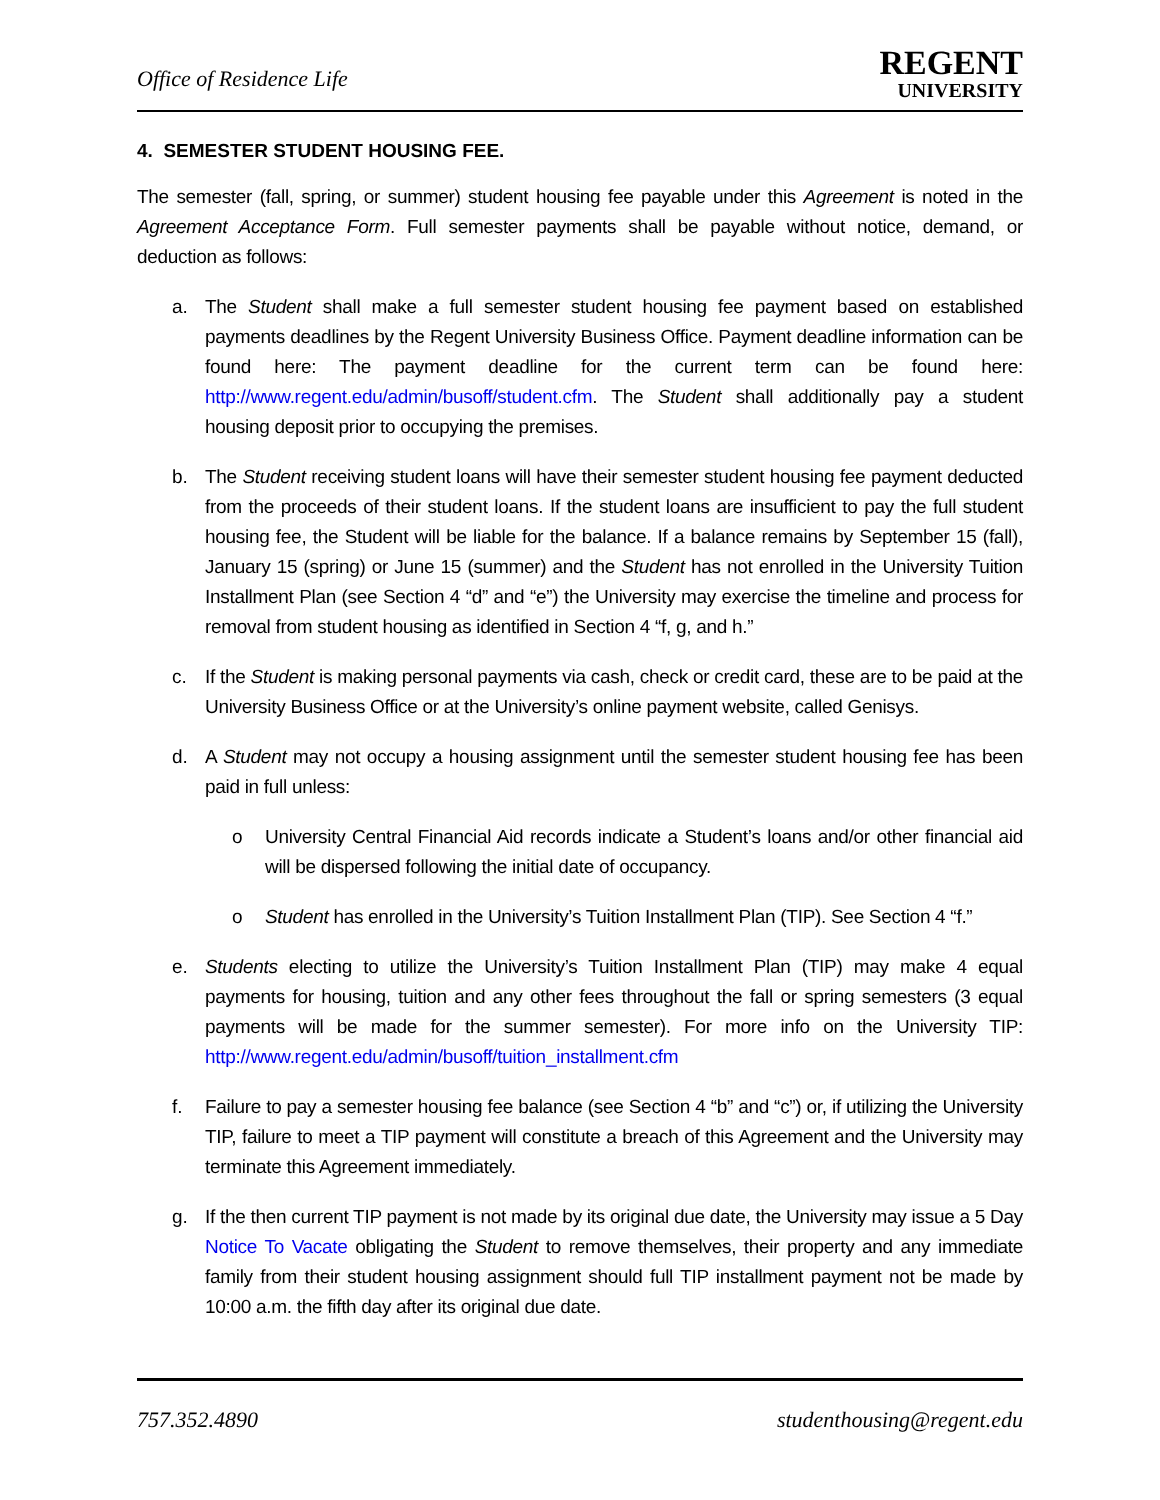Office of Residence Life
REGENT
UNIVERSITY
4. SEMESTER STUDENT HOUSING FEE.
The semester (fall, spring, or summer) student housing fee payable under this Agreement is noted in the Agreement Acceptance Form. Full semester payments shall be payable without notice, demand, or deduction as follows:
a. The Student shall make a full semester student housing fee payment based on established payments deadlines by the Regent University Business Office. Payment deadline information can be found here: The payment deadline for the current term can be found here: http://www.regent.edu/admin/busoff/student.cfm. The Student shall additionally pay a student housing deposit prior to occupying the premises.
b. The Student receiving student loans will have their semester student housing fee payment deducted from the proceeds of their student loans. If the student loans are insufficient to pay the full student housing fee, the Student will be liable for the balance. If a balance remains by September 15 (fall), January 15 (spring) or June 15 (summer) and the Student has not enrolled in the University Tuition Installment Plan (see Section 4 “d” and “e”) the University may exercise the timeline and process for removal from student housing as identified in Section 4 “f, g, and h.”
c. If the Student is making personal payments via cash, check or credit card, these are to be paid at the University Business Office or at the University’s online payment website, called Genisys.
d. A Student may not occupy a housing assignment until the semester student housing fee has been paid in full unless:
o University Central Financial Aid records indicate a Student’s loans and/or other financial aid will be dispersed following the initial date of occupancy.
o Student has enrolled in the University’s Tuition Installment Plan (TIP). See Section 4 “f.”
e. Students electing to utilize the University’s Tuition Installment Plan (TIP) may make 4 equal payments for housing, tuition and any other fees throughout the fall or spring semesters (3 equal payments will be made for the summer semester). For more info on the University TIP: http://www.regent.edu/admin/busoff/tuition_installment.cfm
f. Failure to pay a semester housing fee balance (see Section 4 “b” and “c”) or, if utilizing the University TIP, failure to meet a TIP payment will constitute a breach of this Agreement and the University may terminate this Agreement immediately.
g. If the then current TIP payment is not made by its original due date, the University may issue a 5 Day Notice To Vacate obligating the Student to remove themselves, their property and any immediate family from their student housing assignment should full TIP installment payment not be made by 10:00 a.m. the fifth day after its original due date.
757.352.4890 studenthousing@regent.edu